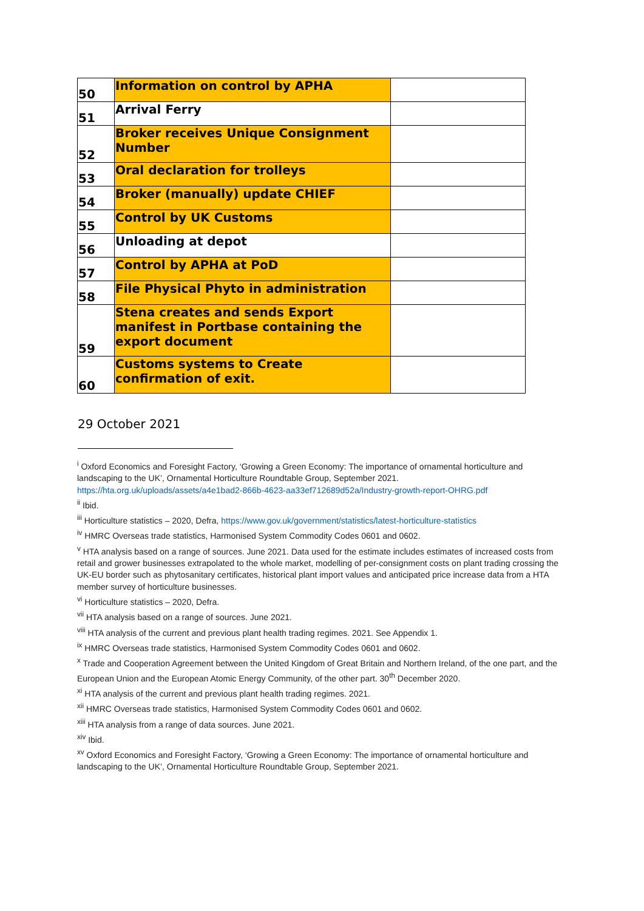| 50 | Information on control by APHA | |
| 51 | Arrival Ferry | |
| 52 | Broker receives Unique Consignment Number | |
| 53 | Oral declaration for trolleys | |
| 54 | Broker (manually) update CHIEF | |
| 55 | Control by UK Customs | |
| 56 | Unloading at depot | |
| 57 | Control by APHA at PoD | |
| 58 | File Physical Phyto in administration | |
| 59 | Stena creates and sends Export manifest in Portbase containing the export document | |
| 60 | Customs systems to Create confirmation of exit. | |
29 October 2021
<sup>i</sup> Oxford Economics and Foresight Factory, ‘Growing a Green Economy: The importance of ornamental horticulture and landscaping to the UK’, Ornamental Horticulture Roundtable Group, September 2021. https://hta.org.uk/uploads/assets/a4e1bad2-866b-4623-aa33ef712689d52a/Industry-growth-report-OHRG.pdf
<sup>ii</sup> Ibid.
<sup>iii</sup> Horticulture statistics – 2020, Defra, https://www.gov.uk/government/statistics/latest-horticulture-statistics
<sup>iv</sup> HMRC Overseas trade statistics, Harmonised System Commodity Codes 0601 and 0602.
<sup>v</sup> HTA analysis based on a range of sources. June 2021. Data used for the estimate includes estimates of increased costs from retail and grower businesses extrapolated to the whole market, modelling of per-consignment costs on plant trading crossing the UK-EU border such as phytosanitary certificates, historical plant import values and anticipated price increase data from a HTA member survey of horticulture businesses.
<sup>vi</sup> Horticulture statistics – 2020, Defra.
<sup>vii</sup> HTA analysis based on a range of sources. June 2021.
<sup>viii</sup> HTA analysis of the current and previous plant health trading regimes. 2021. See Appendix 1.
<sup>ix</sup> HMRC Overseas trade statistics, Harmonised System Commodity Codes 0601 and 0602.
<sup>x</sup> Trade and Cooperation Agreement between the United Kingdom of Great Britain and Northern Ireland, of the one part, and the European Union and the European Atomic Energy Community, of the other part. 30<sup>th</sup> December 2020.
<sup>xi</sup> HTA analysis of the current and previous plant health trading regimes. 2021.
<sup>xii</sup> HMRC Overseas trade statistics, Harmonised System Commodity Codes 0601 and 0602.
<sup>xiii</sup> HTA analysis from a range of data sources. June 2021.
<sup>xiv</sup> Ibid.
<sup>xv</sup> Oxford Economics and Foresight Factory, ‘Growing a Green Economy: The importance of ornamental horticulture and landscaping to the UK’, Ornamental Horticulture Roundtable Group, September 2021.